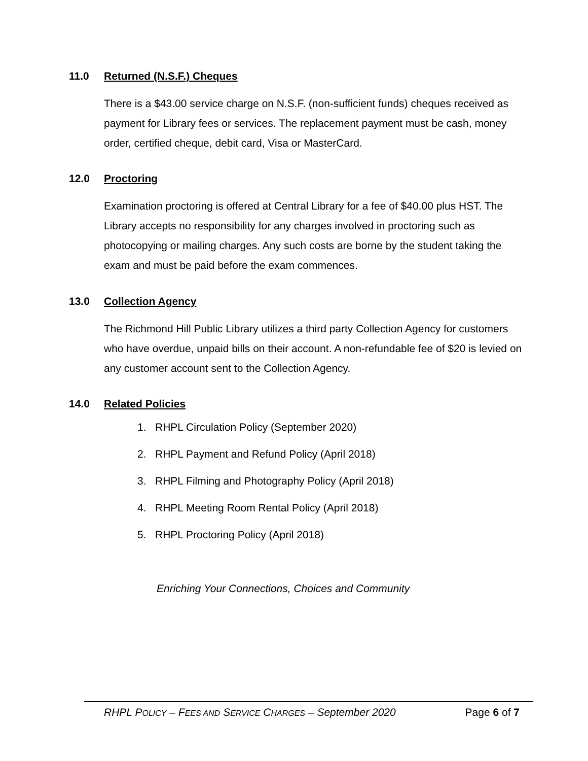11.0 Returned (N.S.F.) Cheques
There is a $43.00 service charge on N.S.F. (non-sufficient funds) cheques received as payment for Library fees or services. The replacement payment must be cash, money order, certified cheque, debit card, Visa or MasterCard.
12.0 Proctoring
Examination proctoring is offered at Central Library for a fee of $40.00 plus HST. The Library accepts no responsibility for any charges involved in proctoring such as photocopying or mailing charges. Any such costs are borne by the student taking the exam and must be paid before the exam commences.
13.0 Collection Agency
The Richmond Hill Public Library utilizes a third party Collection Agency for customers who have overdue, unpaid bills on their account. A non-refundable fee of $20 is levied on any customer account sent to the Collection Agency.
14.0 Related Policies
1. RHPL Circulation Policy (September 2020)
2. RHPL Payment and Refund Policy (April 2018)
3. RHPL Filming and Photography Policy (April 2018)
4. RHPL Meeting Room Rental Policy (April 2018)
5. RHPL Proctoring Policy (April 2018)
Enriching Your Connections, Choices and Community
RHPL POLICY – FEES AND SERVICE CHARGES – September 2020 Page 6 of 7